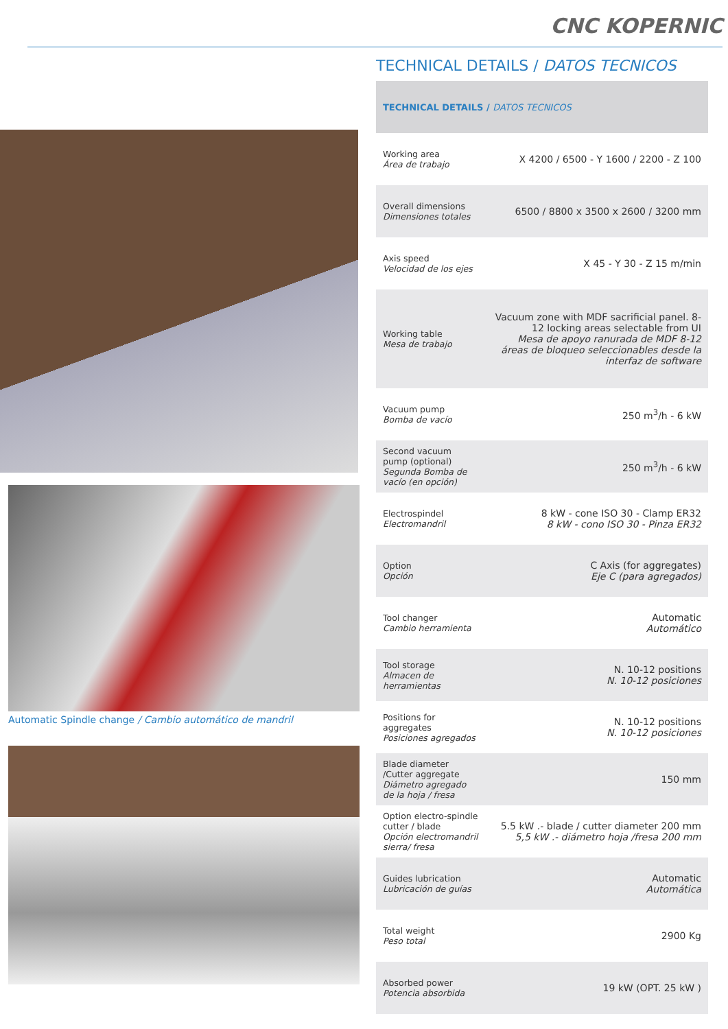CNC KOPERNIC
Automatic Spindle change / Cambio automático de mandril
TECHNICAL DETAILS / DATOS TECNICOS
| TECHNICAL DETAILS / DATOS TECNICOS | |
| --- | --- |
| Working area Área de trabajo | X 4200 / 6500 - Y 1600 / 2200 - Z 100 |
| Overall dimensions Dimensiones totales | 6500 / 8800 x 3500 x 2600 / 3200 mm |
| Axis speed Velocidad de los ejes | X 45 - Y 30 - Z 15 m/min |
| Working table Mesa de trabajo | Vacuum zone with MDF sacrificial panel. 8-12 locking areas selectable from UI Mesa de apoyo ranurada de MDF 8-12 áreas de bloqueo seleccionables desde la interfaz de software |
| Vacuum pump Bomba de vacío | 250 m<sup>3</sup>/h - 6 kW |
| Second vacuum pump (optional) Segunda Bomba de vacío (en opción) | 250 m<sup>3</sup>/h - 6 kW |
| Electrospindel Electromandril | 8 kW - cone ISO 30 - Clamp ER32 8 kW - cono ISO 30 - Pinza ER32 |
| Option Opción | C Axis (for aggregates) Eje C (para agregados) |
| Tool changer Cambio herramienta | Automatic Automático |
| Tool storage Almacen de herramientas | N. 10-12 positions N. 10-12 posiciones |
| Positions for aggregates Posiciones agregados | N. 10-12 positions N. 10-12 posiciones |
| Blade diameter /Cutter aggregate Diámetro agregado de la hoja / fresa | 150 mm |
| Option electro-spindle cutter / blade Opción electromandril sierra/ fresa | 5.5 kW .- blade / cutter diameter 200 mm 5,5 kW .- diámetro hoja /fresa 200 mm |
| Guides lubrication Lubricación de guías | Automatic Automática |
| Total weight Peso total | 2900 Kg |
| Absorbed power Potencia absorbida | 19 kW (OPT. 25 kW ) |